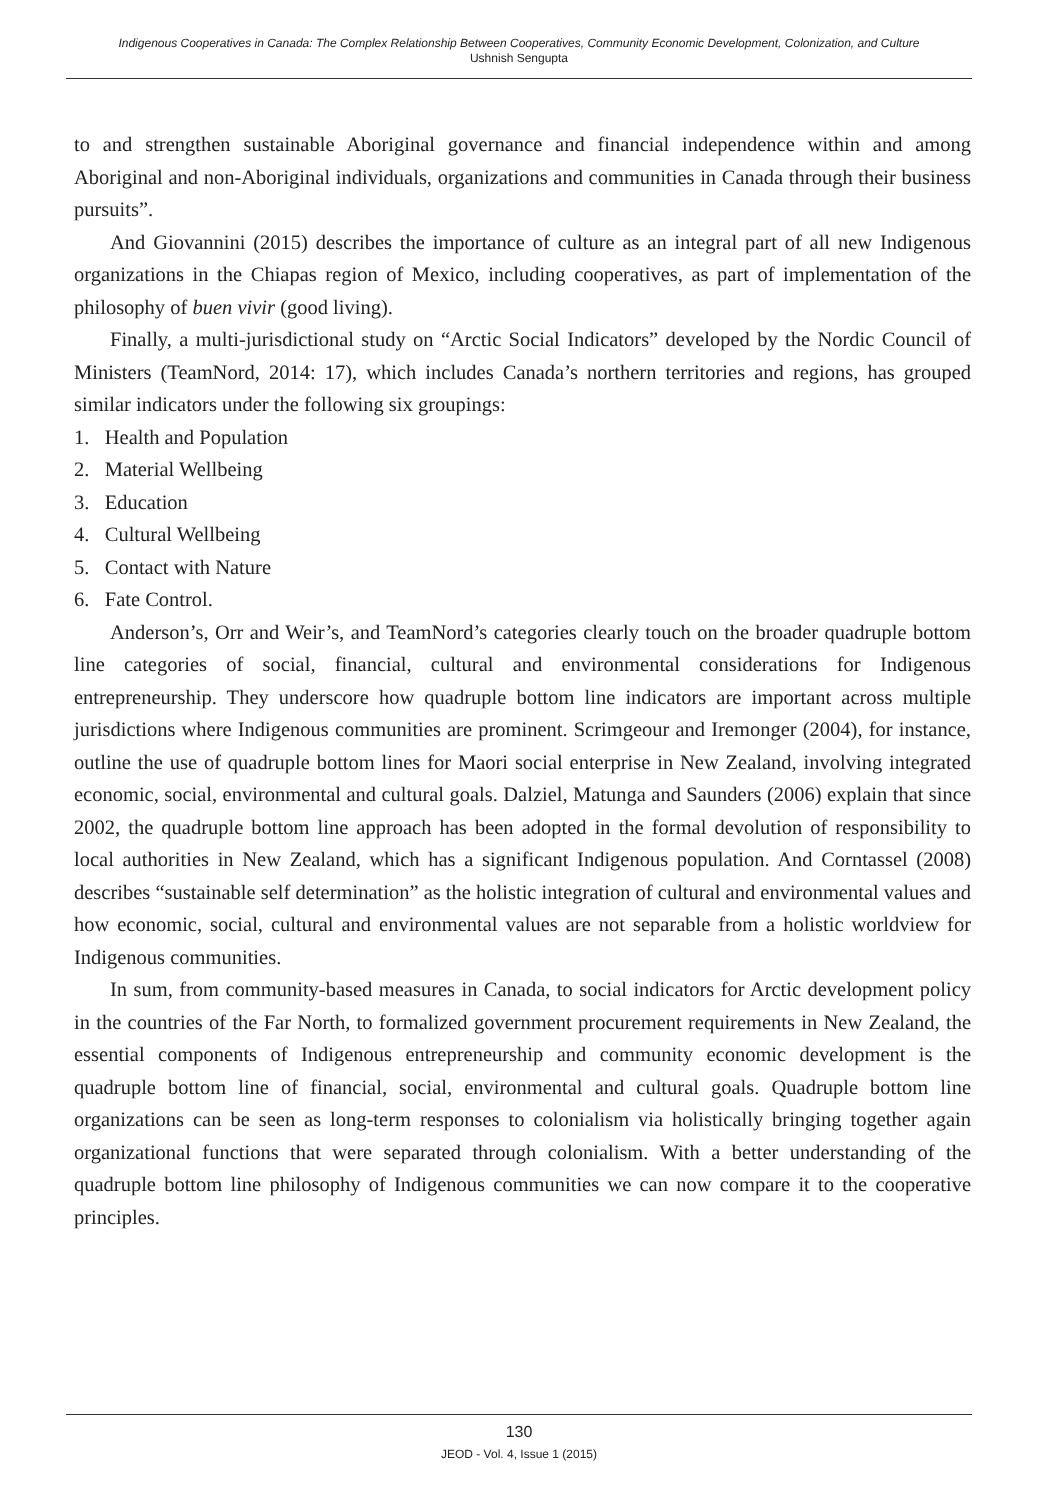Indigenous Cooperatives in Canada: The Complex Relationship Between Cooperatives, Community Economic Development, Colonization, and Culture
Ushnish Sengupta
to and strengthen sustainable Aboriginal governance and financial independence within and among Aboriginal and non-Aboriginal individuals, organizations and communities in Canada through their business pursuits”.
And Giovannini (2015) describes the importance of culture as an integral part of all new Indigenous organizations in the Chiapas region of Mexico, including cooperatives, as part of implementation of the philosophy of buen vivir (good living).
Finally, a multi-jurisdictional study on “Arctic Social Indicators” developed by the Nordic Council of Ministers (TeamNord, 2014: 17), which includes Canada’s northern territories and regions, has grouped similar indicators under the following six groupings:
1. Health and Population
2. Material Wellbeing
3. Education
4. Cultural Wellbeing
5. Contact with Nature
6. Fate Control.
Anderson’s, Orr and Weir’s, and TeamNord’s categories clearly touch on the broader quadruple bottom line categories of social, financial, cultural and environmental considerations for Indigenous entrepreneurship. They underscore how quadruple bottom line indicators are important across multiple jurisdictions where Indigenous communities are prominent. Scrimgeour and Iremonger (2004), for instance, outline the use of quadruple bottom lines for Maori social enterprise in New Zealand, involving integrated economic, social, environmental and cultural goals. Dalziel, Matunga and Saunders (2006) explain that since 2002, the quadruple bottom line approach has been adopted in the formal devolution of responsibility to local authorities in New Zealand, which has a significant Indigenous population. And Corntassel (2008) describes “sustainable self determination” as the holistic integration of cultural and environmental values and how economic, social, cultural and environmental values are not separable from a holistic worldview for Indigenous communities.
In sum, from community-based measures in Canada, to social indicators for Arctic development policy in the countries of the Far North, to formalized government procurement requirements in New Zealand, the essential components of Indigenous entrepreneurship and community economic development is the quadruple bottom line of financial, social, environmental and cultural goals. Quadruple bottom line organizations can be seen as long-term responses to colonialism via holistically bringing together again organizational functions that were separated through colonialism. With a better understanding of the quadruple bottom line philosophy of Indigenous communities we can now compare it to the cooperative principles.
130
JEOD - Vol. 4, Issue 1 (2015)